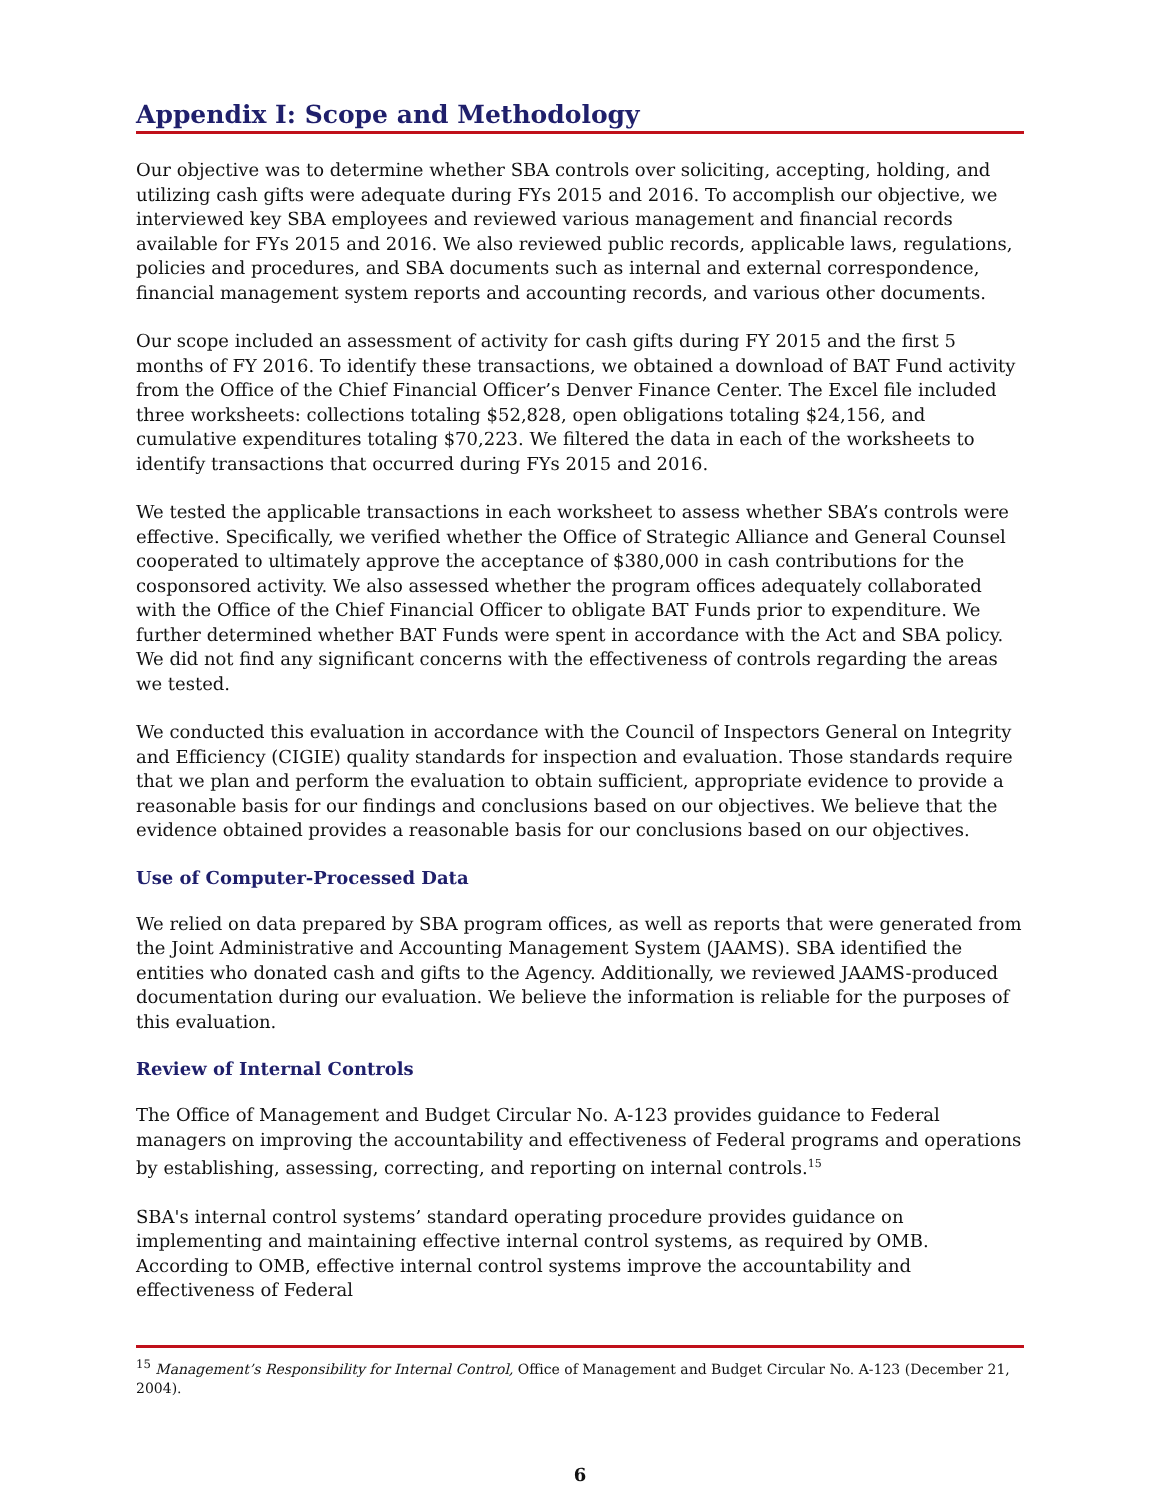Appendix I: Scope and Methodology
Our objective was to determine whether SBA controls over soliciting, accepting, holding, and utilizing cash gifts were adequate during FYs 2015 and 2016. To accomplish our objective, we interviewed key SBA employees and reviewed various management and financial records available for FYs 2015 and 2016. We also reviewed public records, applicable laws, regulations, policies and procedures, and SBA documents such as internal and external correspondence, financial management system reports and accounting records, and various other documents.
Our scope included an assessment of activity for cash gifts during FY 2015 and the first 5 months of FY 2016. To identify these transactions, we obtained a download of BAT Fund activity from the Office of the Chief Financial Officer’s Denver Finance Center. The Excel file included three worksheets: collections totaling $52,828, open obligations totaling $24,156, and cumulative expenditures totaling $70,223. We filtered the data in each of the worksheets to identify transactions that occurred during FYs 2015 and 2016.
We tested the applicable transactions in each worksheet to assess whether SBA’s controls were effective. Specifically, we verified whether the Office of Strategic Alliance and General Counsel cooperated to ultimately approve the acceptance of $380,000 in cash contributions for the cosponsored activity. We also assessed whether the program offices adequately collaborated with the Office of the Chief Financial Officer to obligate BAT Funds prior to expenditure. We further determined whether BAT Funds were spent in accordance with the Act and SBA policy. We did not find any significant concerns with the effectiveness of controls regarding the areas we tested.
We conducted this evaluation in accordance with the Council of Inspectors General on Integrity and Efficiency (CIGIE) quality standards for inspection and evaluation. Those standards require that we plan and perform the evaluation to obtain sufficient, appropriate evidence to provide a reasonable basis for our findings and conclusions based on our objectives. We believe that the evidence obtained provides a reasonable basis for our conclusions based on our objectives.
Use of Computer-Processed Data
We relied on data prepared by SBA program offices, as well as reports that were generated from the Joint Administrative and Accounting Management System (JAAMS). SBA identified the entities who donated cash and gifts to the Agency. Additionally, we reviewed JAAMS-produced documentation during our evaluation. We believe the information is reliable for the purposes of this evaluation.
Review of Internal Controls
The Office of Management and Budget Circular No. A-123 provides guidance to Federal managers on improving the accountability and effectiveness of Federal programs and operations by establishing, assessing, correcting, and reporting on internal controls.<sup>15</sup>
SBA's internal control systems’ standard operating procedure provides guidance on implementing and maintaining effective internal control systems, as required by OMB. According to OMB, effective internal control systems improve the accountability and effectiveness of Federal
<sup>15</sup> Management’s Responsibility for Internal Control, Office of Management and Budget Circular No. A-123 (December 21, 2004).
6